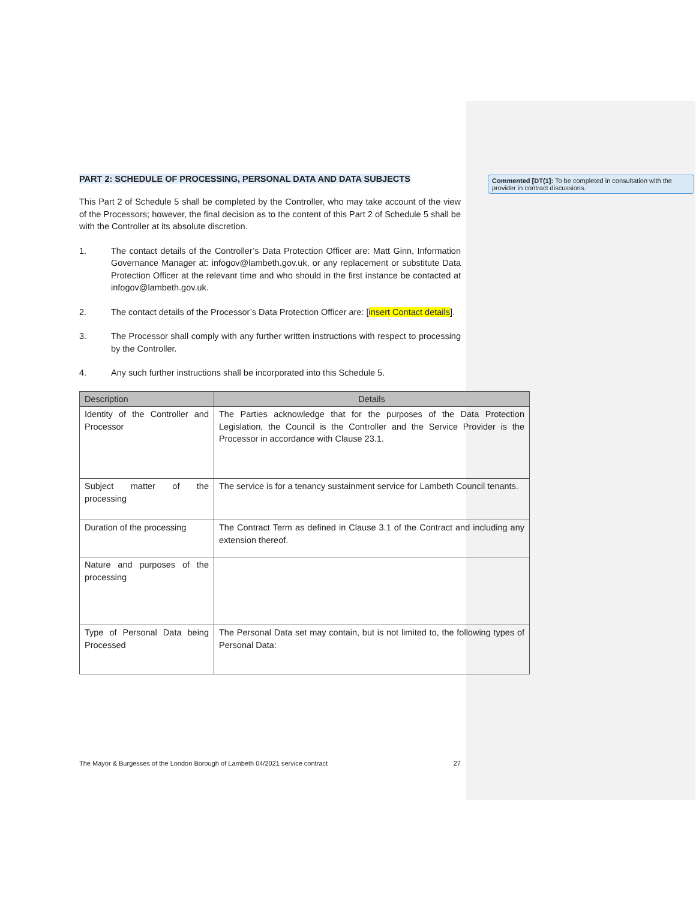Commented [DT(1]: To be completed in consultation with the provider in contract discussions.
PART 2: SCHEDULE OF PROCESSING, PERSONAL DATA AND DATA SUBJECTS
This Part 2 of Schedule 5 shall be completed by the Controller, who may take account of the view of the Processors; however, the final decision as to the content of this Part 2 of Schedule 5 shall be with the Controller at its absolute discretion.
1. The contact details of the Controller’s Data Protection Officer are: Matt Ginn, Information Governance Manager at: infogov@lambeth.gov.uk, or any replacement or substitute Data Protection Officer at the relevant time and who should in the first instance be contacted at infogov@lambeth.gov.uk.
2. The contact details of the Processor’s Data Protection Officer are: [insert Contact details].
3. The Processor shall comply with any further written instructions with respect to processing by the Controller.
4. Any such further instructions shall be incorporated into this Schedule 5.
| Description | Details |
| --- | --- |
| Identity of the Controller and Processor | The Parties acknowledge that for the purposes of the Data Protection Legislation, the Council is the Controller and the Service Provider is the Processor in accordance with Clause 23.1. |
| Subject matter of the processing | The service is for a tenancy sustainment service for Lambeth Council tenants. |
| Duration of the processing | The Contract Term as defined in Clause 3.1 of the Contract and including any extension thereof. |
| Nature and purposes of the processing | |
| Type of Personal Data being Processed | The Personal Data set may contain, but is not limited to, the following types of Personal Data: |
The Mayor & Burgesses of the London Borough of Lambeth 04/2021 service contract 27